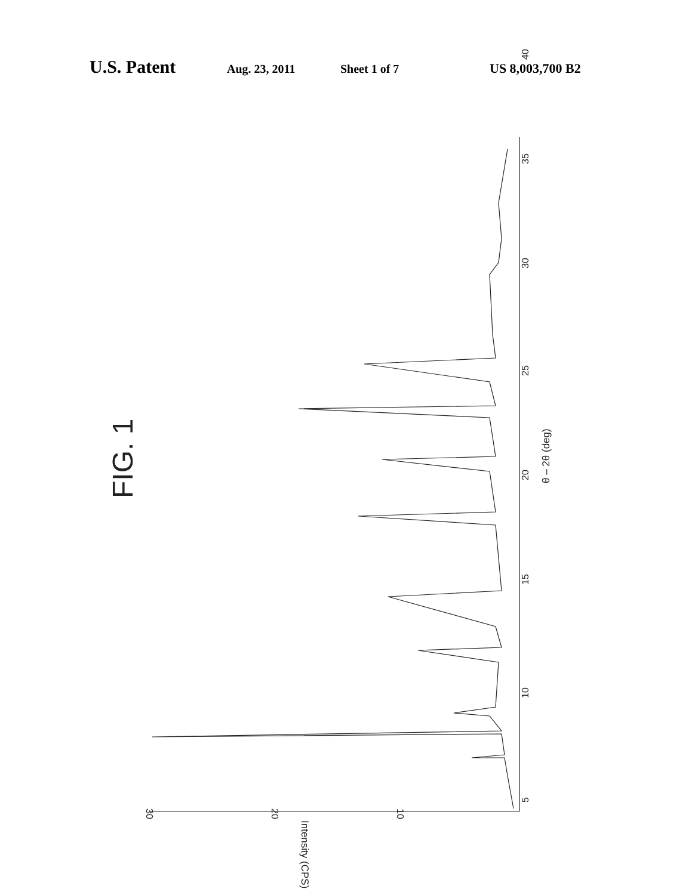U.S. Patent Aug. 23, 2011 Sheet 1 of 7 US 8,003,700 B2
FIG. 1
θ – 2θ (deg)
Intensity (CPS)
5
10
15
20
25
30
35
40
30
20
10